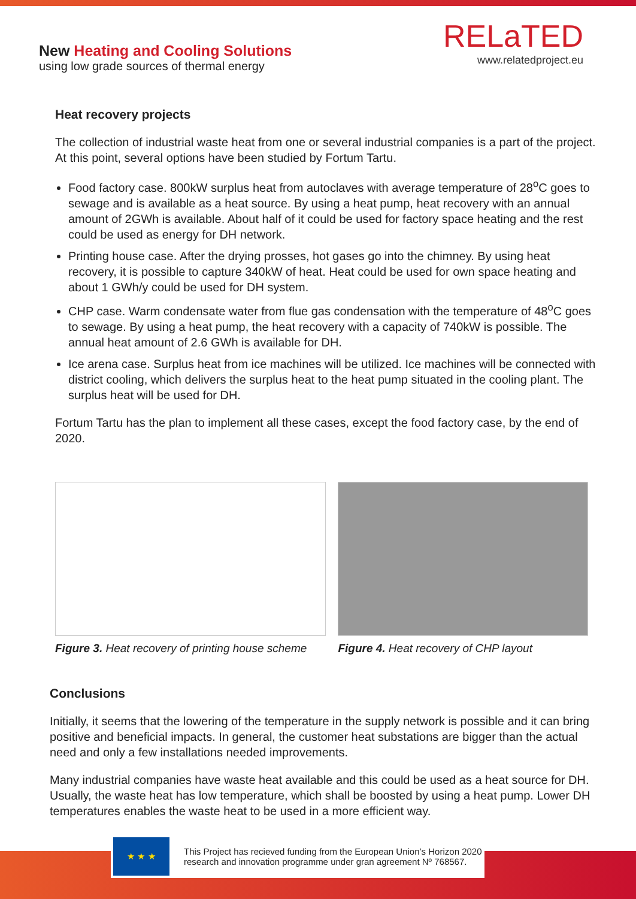New Heating and Cooling Solutions
using low grade sources of thermal energy
RELaTED
www.relatedproject.eu
Heat recovery projects
The collection of industrial waste heat from one or several industrial companies is a part of the project. At this point, several options have been studied by Fortum Tartu.
Food factory case. 800kW surplus heat from autoclaves with average temperature of 28<sup>o</sup>C goes to sewage and is available as a heat source. By using a heat pump, heat recovery with an annual amount of 2GWh is available. About half of it could be used for factory space heating and the rest could be used as energy for DH network.
Printing house case. After the drying prosses, hot gases go into the chimney. By using heat recovery, it is possible to capture 340kW of heat. Heat could be used for own space heating and about 1 GWh/y could be used for DH system.
CHP case. Warm condensate water from flue gas condensation with the temperature of 48<sup>o</sup>C goes to sewage. By using a heat pump, the heat recovery with a capacity of 740kW is possible. The annual heat amount of 2.6 GWh is available for DH.
Ice arena case. Surplus heat from ice machines will be utilized. Ice machines will be connected with district cooling, which delivers the surplus heat to the heat pump situated in the cooling plant. The surplus heat will be used for DH.
Fortum Tartu has the plan to implement all these cases, except the food factory case, by the end of 2020.
Figure 3. Heat recovery of printing house scheme
Figure 4. Heat recovery of CHP layout
Conclusions
Initially, it seems that the lowering of the temperature in the supply network is possible and it can bring positive and beneficial impacts. In general, the customer heat substations are bigger than the actual need and only a few installations needed improvements.
Many industrial companies have waste heat available and this could be used as a heat source for DH. Usually, the waste heat has low temperature, which shall be boosted by using a heat pump. Lower DH temperatures enables the waste heat to be used in a more efficient way.
★ ★ ★
This Project has recieved funding from the European Union’s Horizon 2020
research and innovation programme under gran agreement Nº 768567.